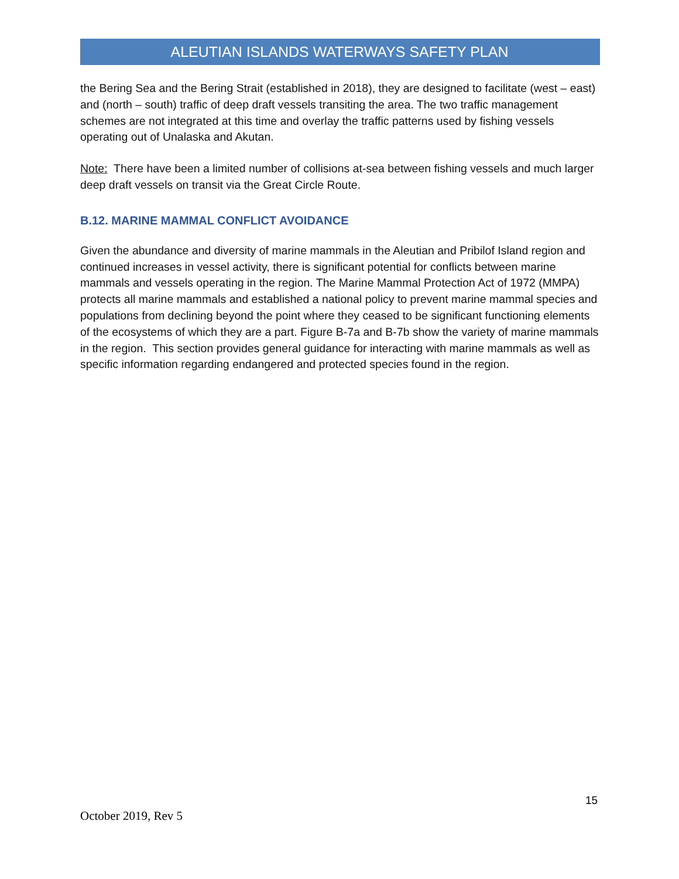ALEUTIAN ISLANDS WATERWAYS SAFETY PLAN
the Bering Sea and the Bering Strait (established in 2018), they are designed to facilitate (west – east) and (north – south) traffic of deep draft vessels transiting the area. The two traffic management schemes are not integrated at this time and overlay the traffic patterns used by fishing vessels operating out of Unalaska and Akutan.
Note: There have been a limited number of collisions at-sea between fishing vessels and much larger deep draft vessels on transit via the Great Circle Route.
B.12. MARINE MAMMAL CONFLICT AVOIDANCE
Given the abundance and diversity of marine mammals in the Aleutian and Pribilof Island region and continued increases in vessel activity, there is significant potential for conflicts between marine mammals and vessels operating in the region. The Marine Mammal Protection Act of 1972 (MMPA) protects all marine mammals and established a national policy to prevent marine mammal species and populations from declining beyond the point where they ceased to be significant functioning elements of the ecosystems of which they are a part. Figure B-7a and B-7b show the variety of marine mammals in the region. This section provides general guidance for interacting with marine mammals as well as specific information regarding endangered and protected species found in the region.
15
October 2019, Rev 5